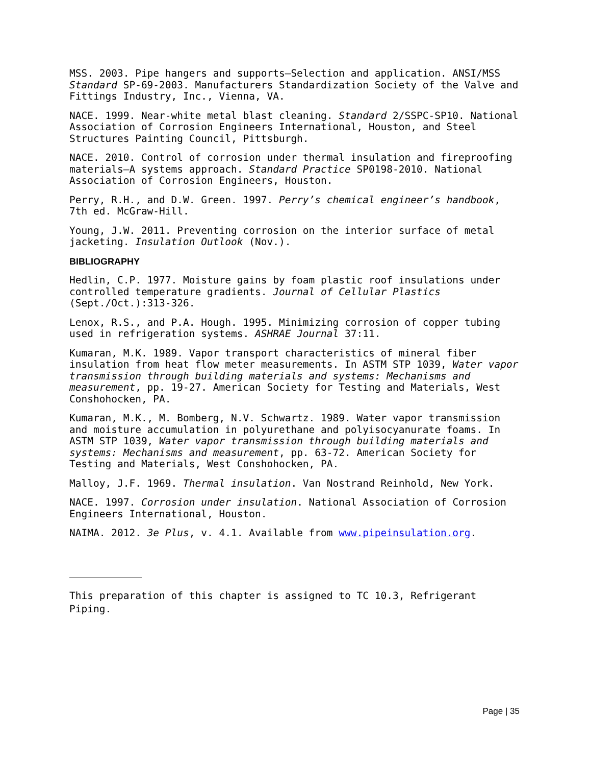MSS. 2003. Pipe hangers and supports—Selection and application. ANSI/MSS Standard SP-69-2003. Manufacturers Standardization Society of the Valve and Fittings Industry, Inc., Vienna, VA.
NACE. 1999. Near-white metal blast cleaning. Standard 2/SSPC-SP10. National Association of Corrosion Engineers International, Houston, and Steel Structures Painting Council, Pittsburgh.
NACE. 2010. Control of corrosion under thermal insulation and fireproofing materials—A systems approach. Standard Practice SP0198-2010. National Association of Corrosion Engineers, Houston.
Perry, R.H., and D.W. Green. 1997. Perry’s chemical engineer’s handbook, 7th ed. McGraw-Hill.
Young, J.W. 2011. Preventing corrosion on the interior surface of metal jacketing. Insulation Outlook (Nov.).
BIBLIOGRAPHY
Hedlin, C.P. 1977. Moisture gains by foam plastic roof insulations under controlled temperature gradients. Journal of Cellular Plastics (Sept./Oct.):313-326.
Lenox, R.S., and P.A. Hough. 1995. Minimizing corrosion of copper tubing used in refrigeration systems. ASHRAE Journal 37:11.
Kumaran, M.K. 1989. Vapor transport characteristics of mineral fiber insulation from heat flow meter measurements. In ASTM STP 1039, Water vapor transmission through building materials and systems: Mechanisms and measurement, pp. 19-27. American Society for Testing and Materials, West Conshohocken, PA.
Kumaran, M.K., M. Bomberg, N.V. Schwartz. 1989. Water vapor transmission and moisture accumulation in polyurethane and polyisocyanurate foams. In ASTM STP 1039, Water vapor transmission through building materials and systems: Mechanisms and measurement, pp. 63-72. American Society for Testing and Materials, West Conshohocken, PA.
Malloy, J.F. 1969. Thermal insulation. Van Nostrand Reinhold, New York.
NACE. 1997. Corrosion under insulation. National Association of Corrosion Engineers International, Houston.
NAIMA. 2012. 3e Plus, v. 4.1. Available from www.pipeinsulation.org.
This preparation of this chapter is assigned to TC 10.3, Refrigerant Piping.
Page | 35